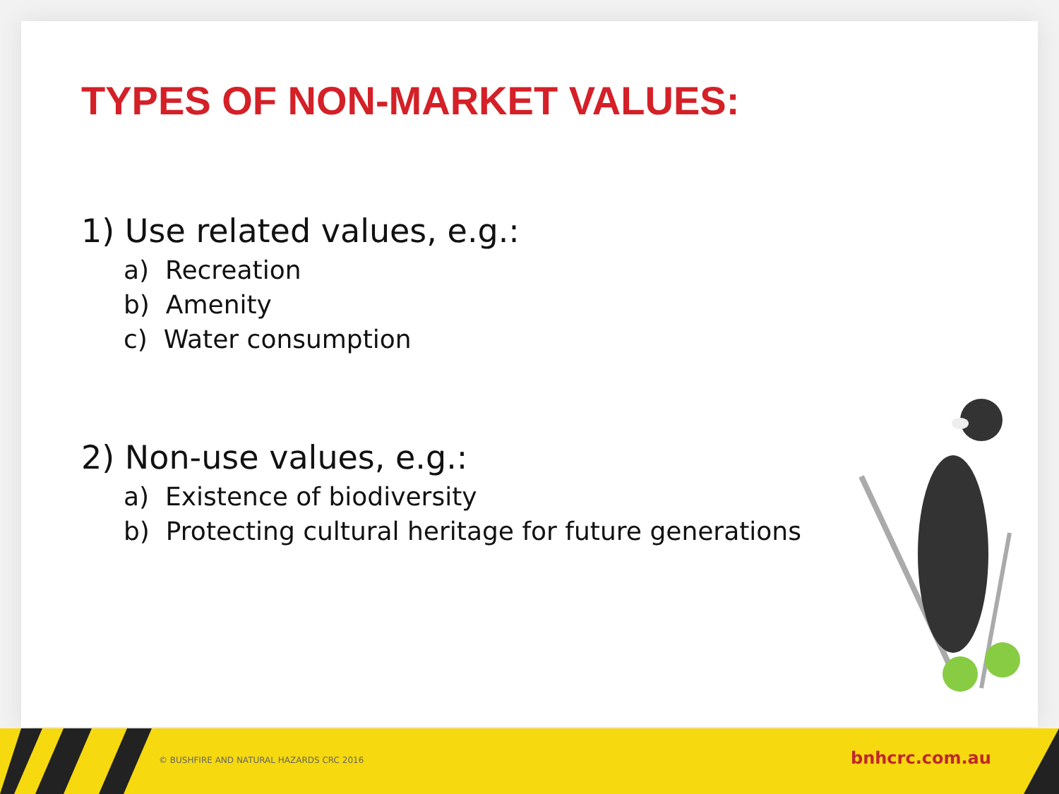TYPES OF NON-MARKET VALUES:
1) Use related values, e.g.:
a) Recreation
b) Amenity
c) Water consumption
2) Non-use values, e.g.:
a) Existence of biodiversity
b) Protecting cultural heritage for future generations
© BUSHFIRE AND NATURAL HAZARDS CRC 2016 bnhcrc.com.au